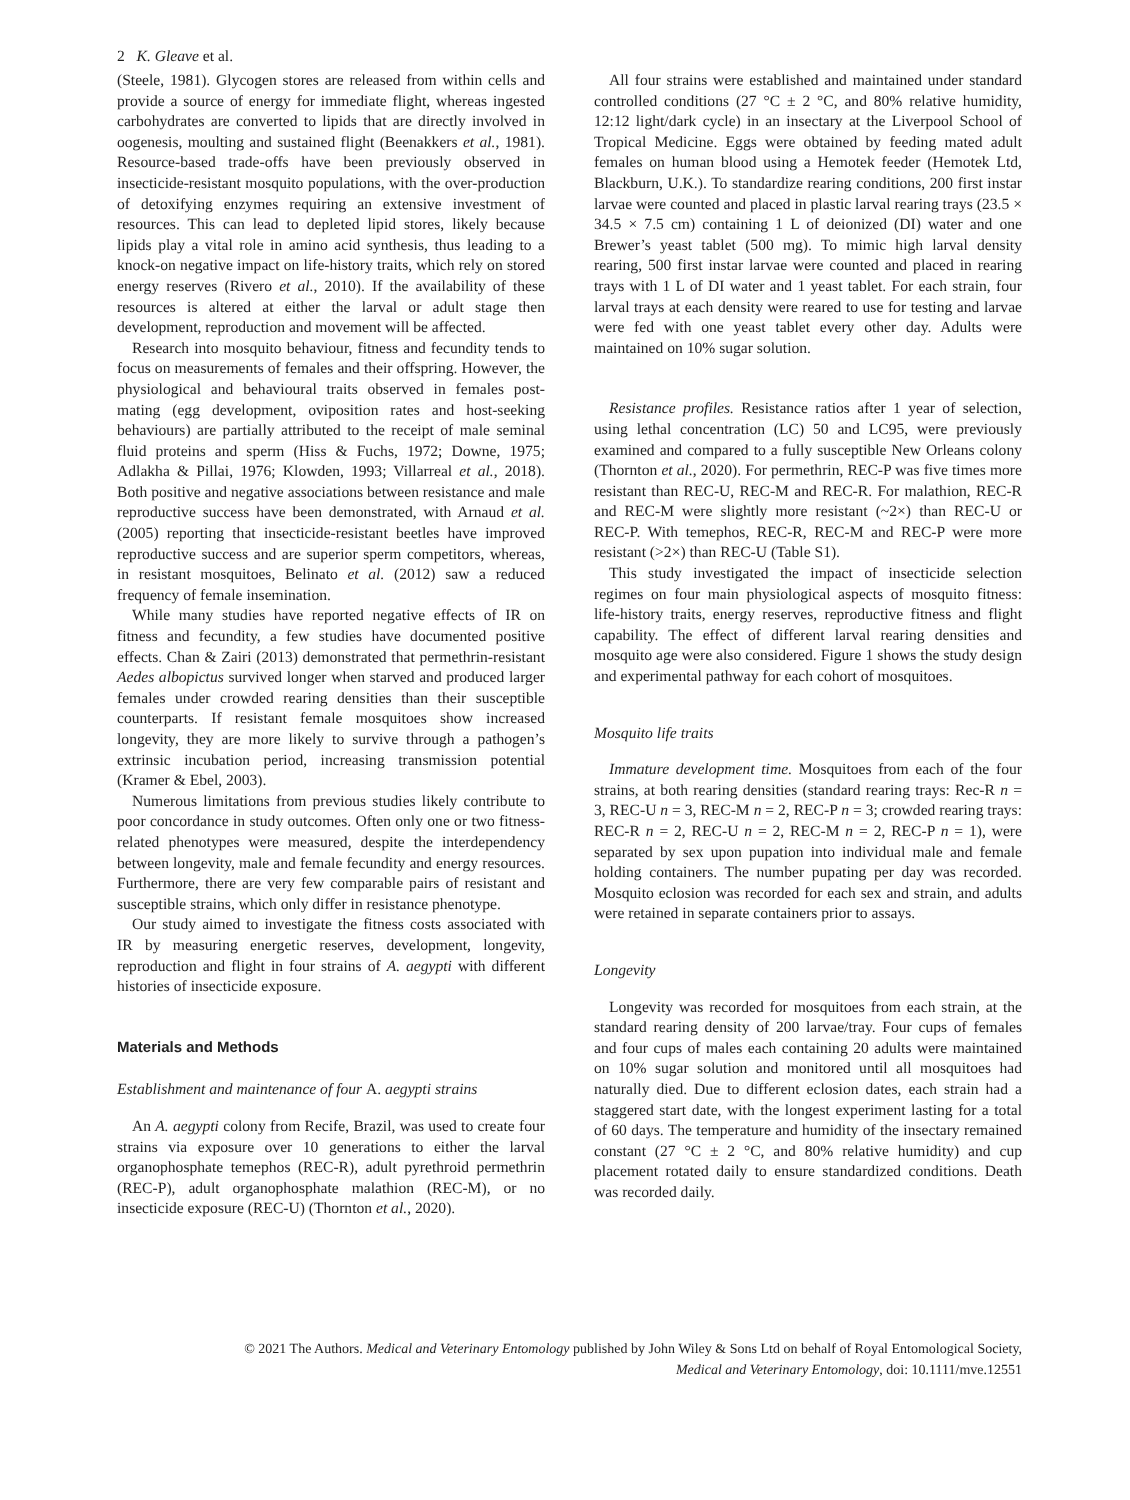2 K. Gleave et al.
(Steele, 1981). Glycogen stores are released from within cells and provide a source of energy for immediate flight, whereas ingested carbohydrates are converted to lipids that are directly involved in oogenesis, moulting and sustained flight (Beenakkers et al., 1981). Resource-based trade-offs have been previously observed in insecticide-resistant mosquito populations, with the over-production of detoxifying enzymes requiring an extensive investment of resources. This can lead to depleted lipid stores, likely because lipids play a vital role in amino acid synthesis, thus leading to a knock-on negative impact on life-history traits, which rely on stored energy reserves (Rivero et al., 2010). If the availability of these resources is altered at either the larval or adult stage then development, reproduction and movement will be affected.
Research into mosquito behaviour, fitness and fecundity tends to focus on measurements of females and their offspring. However, the physiological and behavioural traits observed in females post-mating (egg development, oviposition rates and host-seeking behaviours) are partially attributed to the receipt of male seminal fluid proteins and sperm (Hiss & Fuchs, 1972; Downe, 1975; Adlakha & Pillai, 1976; Klowden, 1993; Villarreal et al., 2018). Both positive and negative associations between resistance and male reproductive success have been demonstrated, with Arnaud et al. (2005) reporting that insecticide-resistant beetles have improved reproductive success and are superior sperm competitors, whereas, in resistant mosquitoes, Belinato et al. (2012) saw a reduced frequency of female insemination.
While many studies have reported negative effects of IR on fitness and fecundity, a few studies have documented positive effects. Chan & Zairi (2013) demonstrated that permethrin-resistant Aedes albopictus survived longer when starved and produced larger females under crowded rearing densities than their susceptible counterparts. If resistant female mosquitoes show increased longevity, they are more likely to survive through a pathogen’s extrinsic incubation period, increasing transmission potential (Kramer & Ebel, 2003).
Numerous limitations from previous studies likely contribute to poor concordance in study outcomes. Often only one or two fitness-related phenotypes were measured, despite the interdependency between longevity, male and female fecundity and energy resources. Furthermore, there are very few comparable pairs of resistant and susceptible strains, which only differ in resistance phenotype.
Our study aimed to investigate the fitness costs associated with IR by measuring energetic reserves, development, longevity, reproduction and flight in four strains of A. aegypti with different histories of insecticide exposure.
Materials and Methods
Establishment and maintenance of four A. aegypti strains
An A. aegypti colony from Recife, Brazil, was used to create four strains via exposure over 10 generations to either the larval organophosphate temephos (REC-R), adult pyrethroid permethrin (REC-P), adult organophosphate malathion (REC-M), or no insecticide exposure (REC-U) (Thornton et al., 2020).
All four strains were established and maintained under standard controlled conditions (27 °C ± 2 °C, and 80% relative humidity, 12:12 light/dark cycle) in an insectary at the Liverpool School of Tropical Medicine. Eggs were obtained by feeding mated adult females on human blood using a Hemotek feeder (Hemotek Ltd, Blackburn, U.K.). To standardize rearing conditions, 200 first instar larvae were counted and placed in plastic larval rearing trays (23.5 × 34.5 × 7.5 cm) containing 1 L of deionized (DI) water and one Brewer’s yeast tablet (500 mg). To mimic high larval density rearing, 500 first instar larvae were counted and placed in rearing trays with 1 L of DI water and 1 yeast tablet. For each strain, four larval trays at each density were reared to use for testing and larvae were fed with one yeast tablet every other day. Adults were maintained on 10% sugar solution.
Resistance profiles. Resistance ratios after 1 year of selection, using lethal concentration (LC) 50 and LC95, were previously examined and compared to a fully susceptible New Orleans colony (Thornton et al., 2020). For permethrin, REC-P was five times more resistant than REC-U, REC-M and REC-R. For malathion, REC-R and REC-M were slightly more resistant (~2×) than REC-U or REC-P. With temephos, REC-R, REC-M and REC-P were more resistant (>2×) than REC-U (Table S1).
This study investigated the impact of insecticide selection regimes on four main physiological aspects of mosquito fitness: life-history traits, energy reserves, reproductive fitness and flight capability. The effect of different larval rearing densities and mosquito age were also considered. Figure 1 shows the study design and experimental pathway for each cohort of mosquitoes.
Mosquito life traits
Immature development time. Mosquitoes from each of the four strains, at both rearing densities (standard rearing trays: Rec-R n = 3, REC-U n = 3, REC-M n = 2, REC-P n = 3; crowded rearing trays: REC-R n = 2, REC-U n = 2, REC-M n = 2, REC-P n = 1), were separated by sex upon pupation into individual male and female holding containers. The number pupating per day was recorded. Mosquito eclosion was recorded for each sex and strain, and adults were retained in separate containers prior to assays.
Longevity
Longevity was recorded for mosquitoes from each strain, at the standard rearing density of 200 larvae/tray. Four cups of females and four cups of males each containing 20 adults were maintained on 10% sugar solution and monitored until all mosquitoes had naturally died. Due to different eclosion dates, each strain had a staggered start date, with the longest experiment lasting for a total of 60 days. The temperature and humidity of the insectary remained constant (27 °C ± 2 °C, and 80% relative humidity) and cup placement rotated daily to ensure standardized conditions. Death was recorded daily.
© 2021 The Authors. Medical and Veterinary Entomology published by John Wiley & Sons Ltd on behalf of Royal Entomological Society,
Medical and Veterinary Entomology, doi: 10.1111/mve.12551